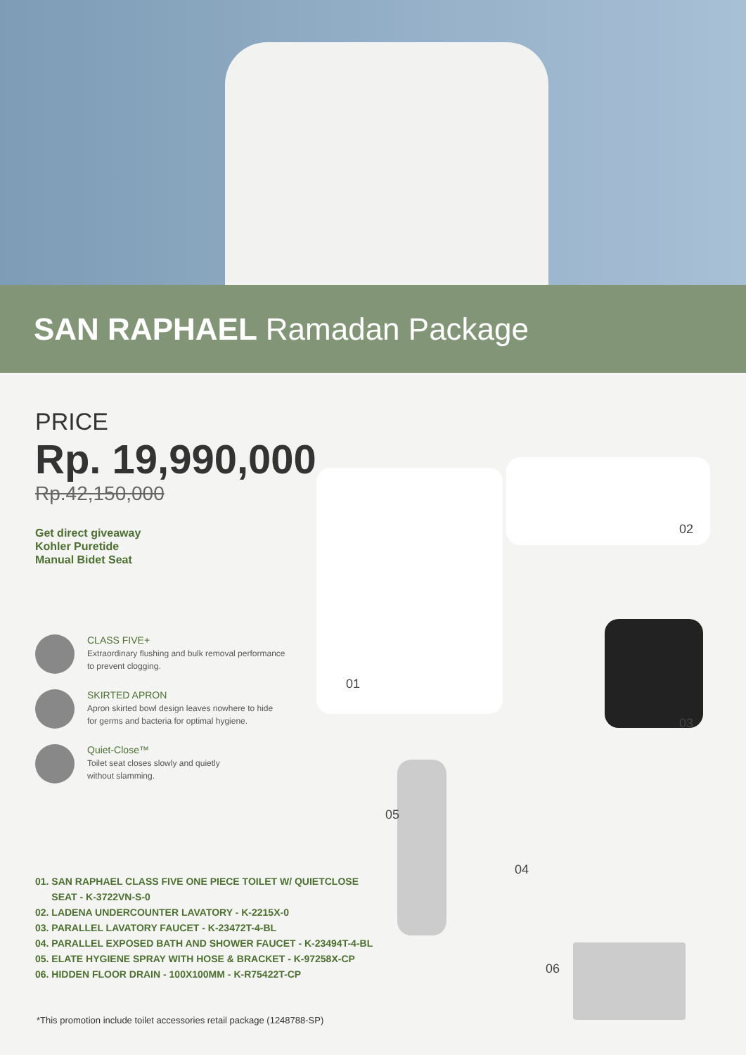SAN RAPHAEL Ramadan Package
PRICE
Rp. 19,990,000
Rp.42,150,000
Get direct giveaway
Kohler Puretide
Manual Bidet Seat
CLASS FIVE+
Extraordinary flushing and bulk removal performance
to prevent clogging.
SKIRTED APRON
Apron skirted bowl design leaves nowhere to hide
for germs and bacteria for optimal hygiene.
Quiet-Close™
Toilet seat closes slowly and quietly
without slamming.
01
02
03
04
05
06
01. SAN RAPHAEL CLASS FIVE ONE PIECE TOILET W/ QUIETCLOSE
SEAT - K-3722VN-S-0
02. LADENA UNDERCOUNTER LAVATORY - K-2215X-0
03. PARALLEL LAVATORY FAUCET - K-23472T-4-BL
04. PARALLEL EXPOSED BATH AND SHOWER FAUCET - K-23494T-4-BL
05. ELATE HYGIENE SPRAY WITH HOSE & BRACKET - K-97258X-CP
06. HIDDEN FLOOR DRAIN - 100X100MM - K-R75422T-CP
*This promotion include toilet accessories retail package (1248788-SP)